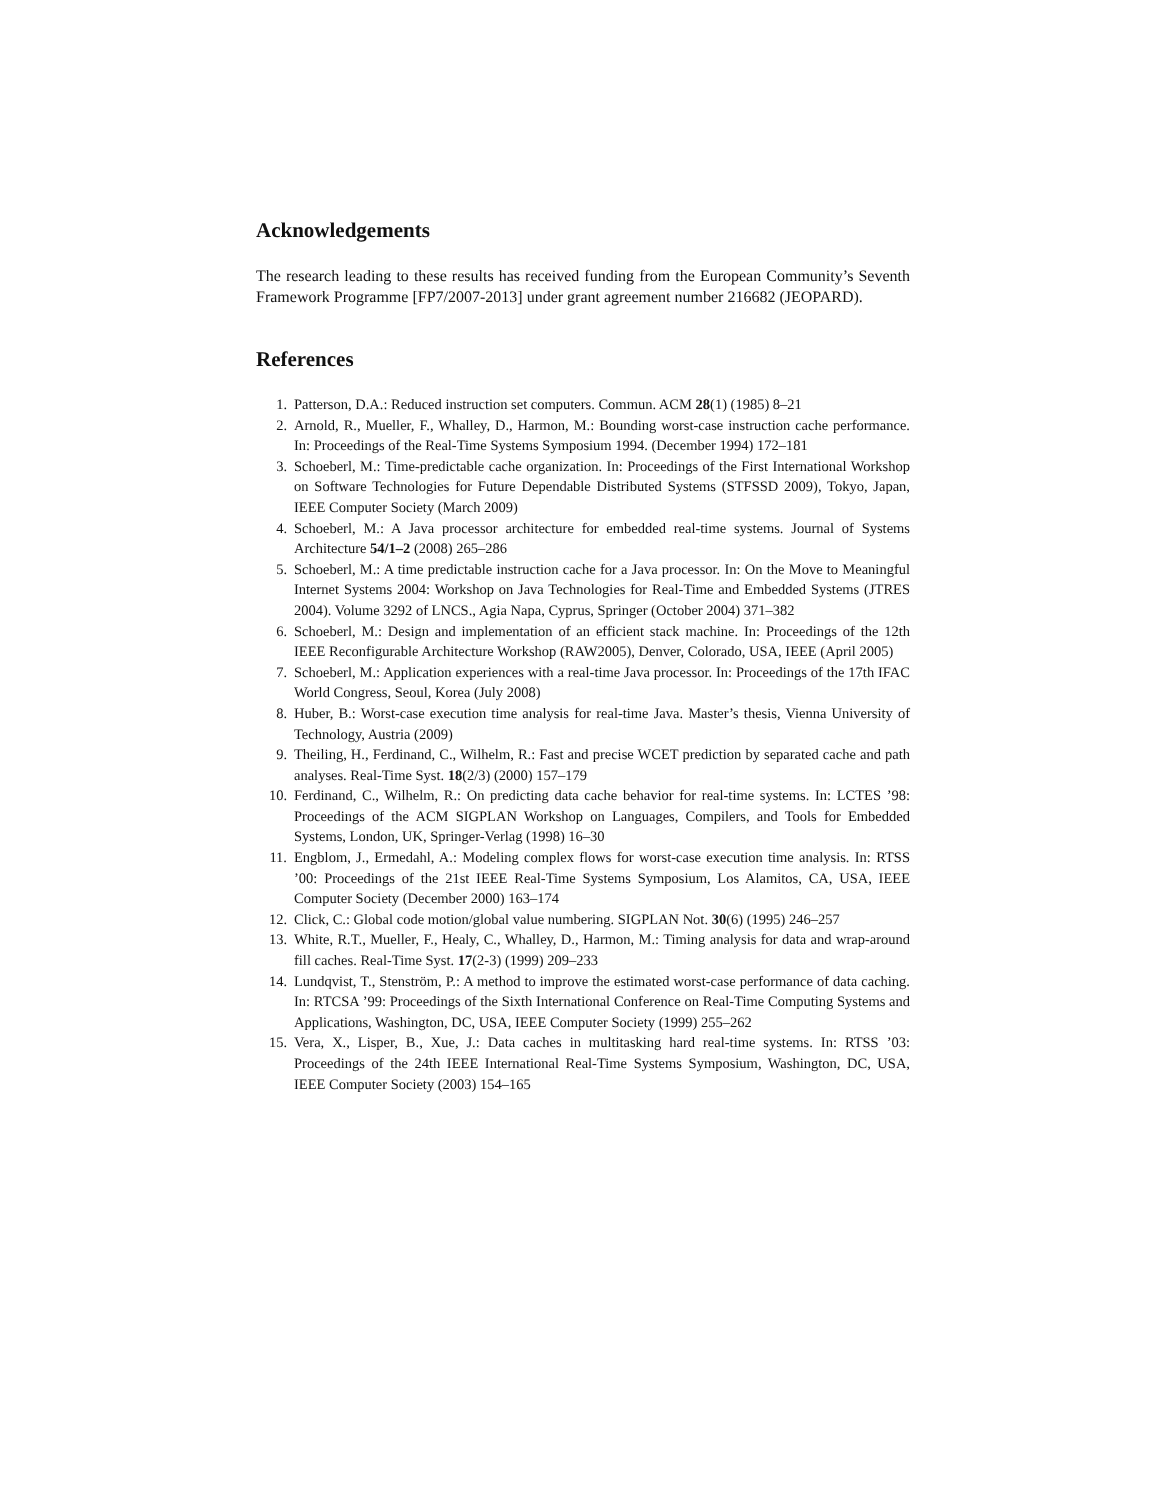Acknowledgements
The research leading to these results has received funding from the European Community’s Seventh Framework Programme [FP7/2007-2013] under grant agreement number 216682 (JEOPARD).
References
1. Patterson, D.A.: Reduced instruction set computers. Commun. ACM 28(1) (1985) 8–21
2. Arnold, R., Mueller, F., Whalley, D., Harmon, M.: Bounding worst-case instruction cache performance. In: Proceedings of the Real-Time Systems Symposium 1994. (December 1994) 172–181
3. Schoeberl, M.: Time-predictable cache organization. In: Proceedings of the First International Workshop on Software Technologies for Future Dependable Distributed Systems (STFSSD 2009), Tokyo, Japan, IEEE Computer Society (March 2009)
4. Schoeberl, M.: A Java processor architecture for embedded real-time systems. Journal of Systems Architecture 54/1–2 (2008) 265–286
5. Schoeberl, M.: A time predictable instruction cache for a Java processor. In: On the Move to Meaningful Internet Systems 2004: Workshop on Java Technologies for Real-Time and Embedded Systems (JTRES 2004). Volume 3292 of LNCS., Agia Napa, Cyprus, Springer (October 2004) 371–382
6. Schoeberl, M.: Design and implementation of an efficient stack machine. In: Proceedings of the 12th IEEE Reconfigurable Architecture Workshop (RAW2005), Denver, Colorado, USA, IEEE (April 2005)
7. Schoeberl, M.: Application experiences with a real-time Java processor. In: Proceedings of the 17th IFAC World Congress, Seoul, Korea (July 2008)
8. Huber, B.: Worst-case execution time analysis for real-time Java. Master’s thesis, Vienna University of Technology, Austria (2009)
9. Theiling, H., Ferdinand, C., Wilhelm, R.: Fast and precise WCET prediction by separated cache and path analyses. Real-Time Syst. 18(2/3) (2000) 157–179
10. Ferdinand, C., Wilhelm, R.: On predicting data cache behavior for real-time systems. In: LCTES ’98: Proceedings of the ACM SIGPLAN Workshop on Languages, Compilers, and Tools for Embedded Systems, London, UK, Springer-Verlag (1998) 16–30
11. Engblom, J., Ermedahl, A.: Modeling complex flows for worst-case execution time analysis. In: RTSS ’00: Proceedings of the 21st IEEE Real-Time Systems Symposium, Los Alamitos, CA, USA, IEEE Computer Society (December 2000) 163–174
12. Click, C.: Global code motion/global value numbering. SIGPLAN Not. 30(6) (1995) 246–257
13. White, R.T., Mueller, F., Healy, C., Whalley, D., Harmon, M.: Timing analysis for data and wrap-around fill caches. Real-Time Syst. 17(2-3) (1999) 209–233
14. Lundqvist, T., Stenström, P.: A method to improve the estimated worst-case performance of data caching. In: RTCSA ’99: Proceedings of the Sixth International Conference on Real-Time Computing Systems and Applications, Washington, DC, USA, IEEE Computer Society (1999) 255–262
15. Vera, X., Lisper, B., Xue, J.: Data caches in multitasking hard real-time systems. In: RTSS ’03: Proceedings of the 24th IEEE International Real-Time Systems Symposium, Washington, DC, USA, IEEE Computer Society (2003) 154–165